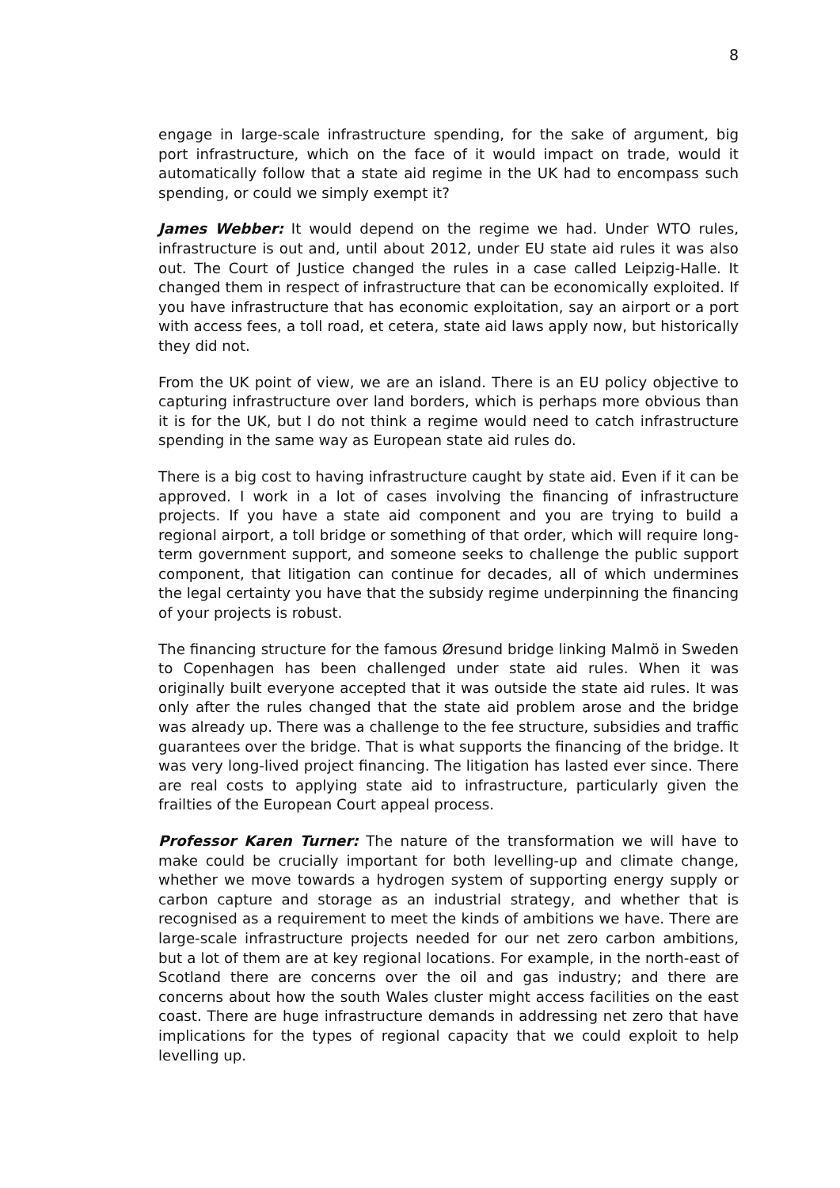8
engage in large-scale infrastructure spending, for the sake of argument, big port infrastructure, which on the face of it would impact on trade, would it automatically follow that a state aid regime in the UK had to encompass such spending, or could we simply exempt it?
James Webber: It would depend on the regime we had. Under WTO rules, infrastructure is out and, until about 2012, under EU state aid rules it was also out. The Court of Justice changed the rules in a case called Leipzig-Halle. It changed them in respect of infrastructure that can be economically exploited. If you have infrastructure that has economic exploitation, say an airport or a port with access fees, a toll road, et cetera, state aid laws apply now, but historically they did not.
From the UK point of view, we are an island. There is an EU policy objective to capturing infrastructure over land borders, which is perhaps more obvious than it is for the UK, but I do not think a regime would need to catch infrastructure spending in the same way as European state aid rules do.
There is a big cost to having infrastructure caught by state aid. Even if it can be approved. I work in a lot of cases involving the financing of infrastructure projects. If you have a state aid component and you are trying to build a regional airport, a toll bridge or something of that order, which will require long-term government support, and someone seeks to challenge the public support component, that litigation can continue for decades, all of which undermines the legal certainty you have that the subsidy regime underpinning the financing of your projects is robust.
The financing structure for the famous Øresund bridge linking Malmö in Sweden to Copenhagen has been challenged under state aid rules. When it was originally built everyone accepted that it was outside the state aid rules. It was only after the rules changed that the state aid problem arose and the bridge was already up. There was a challenge to the fee structure, subsidies and traffic guarantees over the bridge. That is what supports the financing of the bridge. It was very long-lived project financing. The litigation has lasted ever since. There are real costs to applying state aid to infrastructure, particularly given the frailties of the European Court appeal process.
Professor Karen Turner: The nature of the transformation we will have to make could be crucially important for both levelling-up and climate change, whether we move towards a hydrogen system of supporting energy supply or carbon capture and storage as an industrial strategy, and whether that is recognised as a requirement to meet the kinds of ambitions we have. There are large-scale infrastructure projects needed for our net zero carbon ambitions, but a lot of them are at key regional locations. For example, in the north-east of Scotland there are concerns over the oil and gas industry; and there are concerns about how the south Wales cluster might access facilities on the east coast. There are huge infrastructure demands in addressing net zero that have implications for the types of regional capacity that we could exploit to help levelling up.